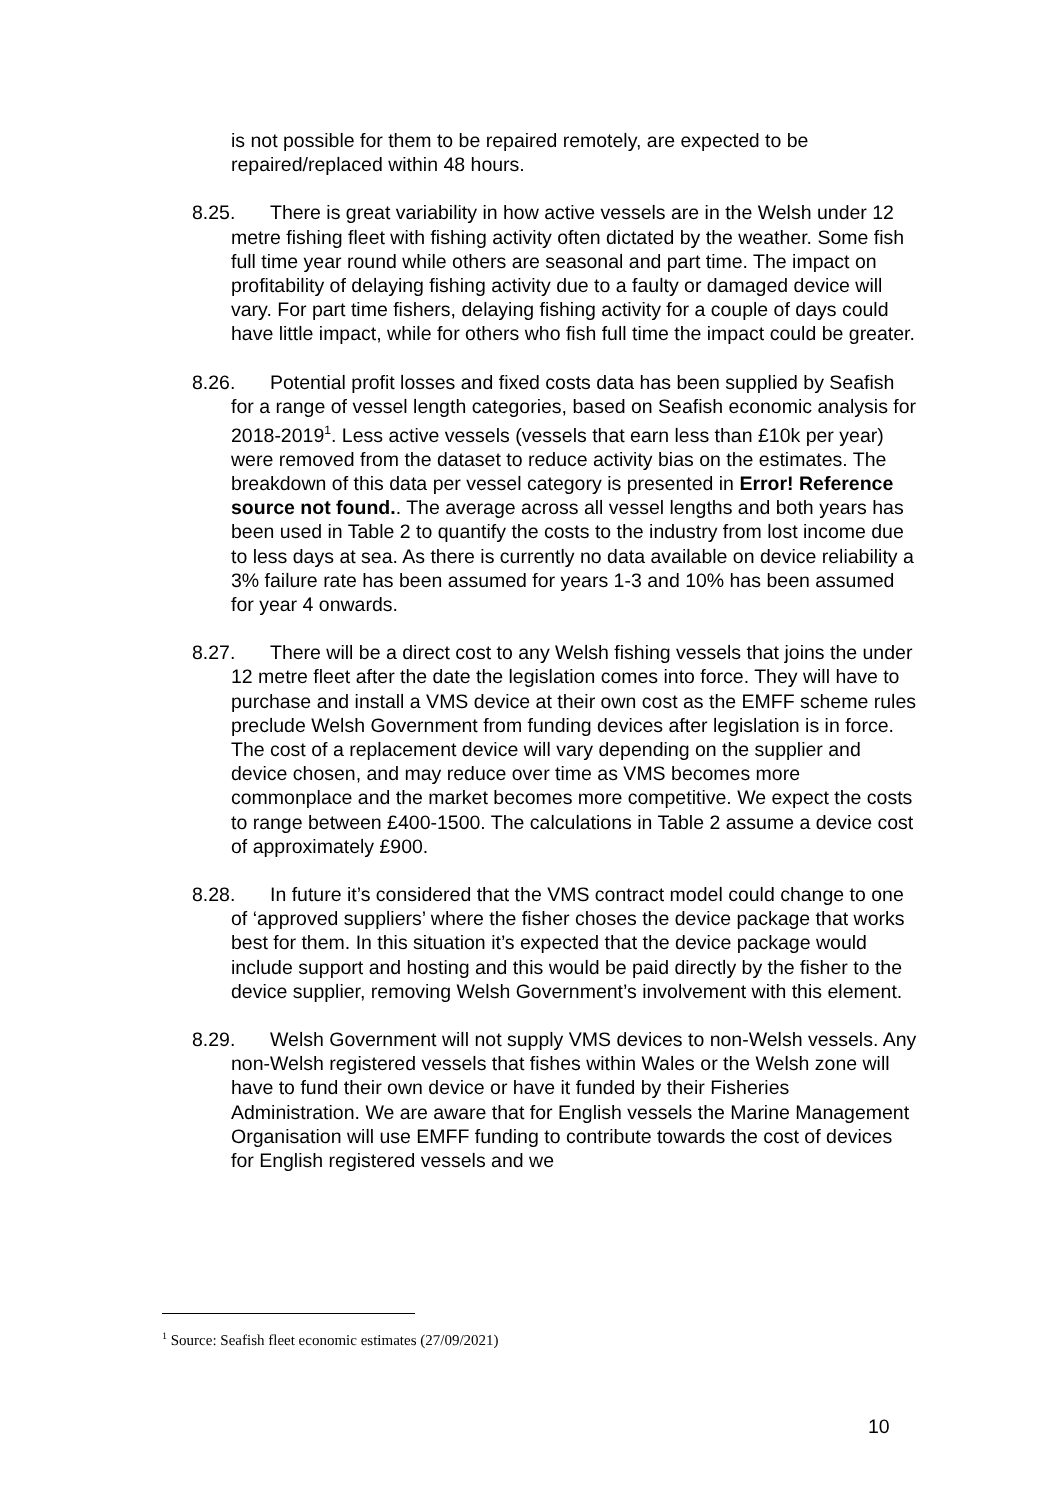is not possible for them to be repaired remotely, are expected to be repaired/replaced within 48 hours.
8.25.
There is great variability in how active vessels are in the Welsh under 12 metre fishing fleet with fishing activity often dictated by the weather. Some fish full time year round while others are seasonal and part time. The impact on profitability of delaying fishing activity due to a faulty or damaged device will vary. For part time fishers, delaying fishing activity for a couple of days could have little impact, while for others who fish full time the impact could be greater.
8.26.
Potential profit losses and fixed costs data has been supplied by Seafish for a range of vessel length categories, based on Seafish economic analysis for 2018-2019<sup>1</sup>. Less active vessels (vessels that earn less than £10k per year) were removed from the dataset to reduce activity bias on the estimates. The breakdown of this data per vessel category is presented in Error! Reference source not found.. The average across all vessel lengths and both years has been used in Table 2 to quantify the costs to the industry from lost income due to less days at sea. As there is currently no data available on device reliability a 3% failure rate has been assumed for years 1-3 and 10% has been assumed for year 4 onwards.
8.27.
There will be a direct cost to any Welsh fishing vessels that joins the under 12 metre fleet after the date the legislation comes into force. They will have to purchase and install a VMS device at their own cost as the EMFF scheme rules preclude Welsh Government from funding devices after legislation is in force. The cost of a replacement device will vary depending on the supplier and device chosen, and may reduce over time as VMS becomes more commonplace and the market becomes more competitive. We expect the costs to range between £400-1500. The calculations in Table 2 assume a device cost of approximately £900.
8.28.
In future it’s considered that the VMS contract model could change to one of ‘approved suppliers’ where the fisher choses the device package that works best for them. In this situation it’s expected that the device package would include support and hosting and this would be paid directly by the fisher to the device supplier, removing Welsh Government’s involvement with this element.
8.29.
Welsh Government will not supply VMS devices to non-Welsh vessels. Any non-Welsh registered vessels that fishes within Wales or the Welsh zone will have to fund their own device or have it funded by their Fisheries Administration. We are aware that for English vessels the Marine Management Organisation will use EMFF funding to contribute towards the cost of devices for English registered vessels and we
<sup>1</sup> Source: Seafish fleet economic estimates (27/09/2021)
10